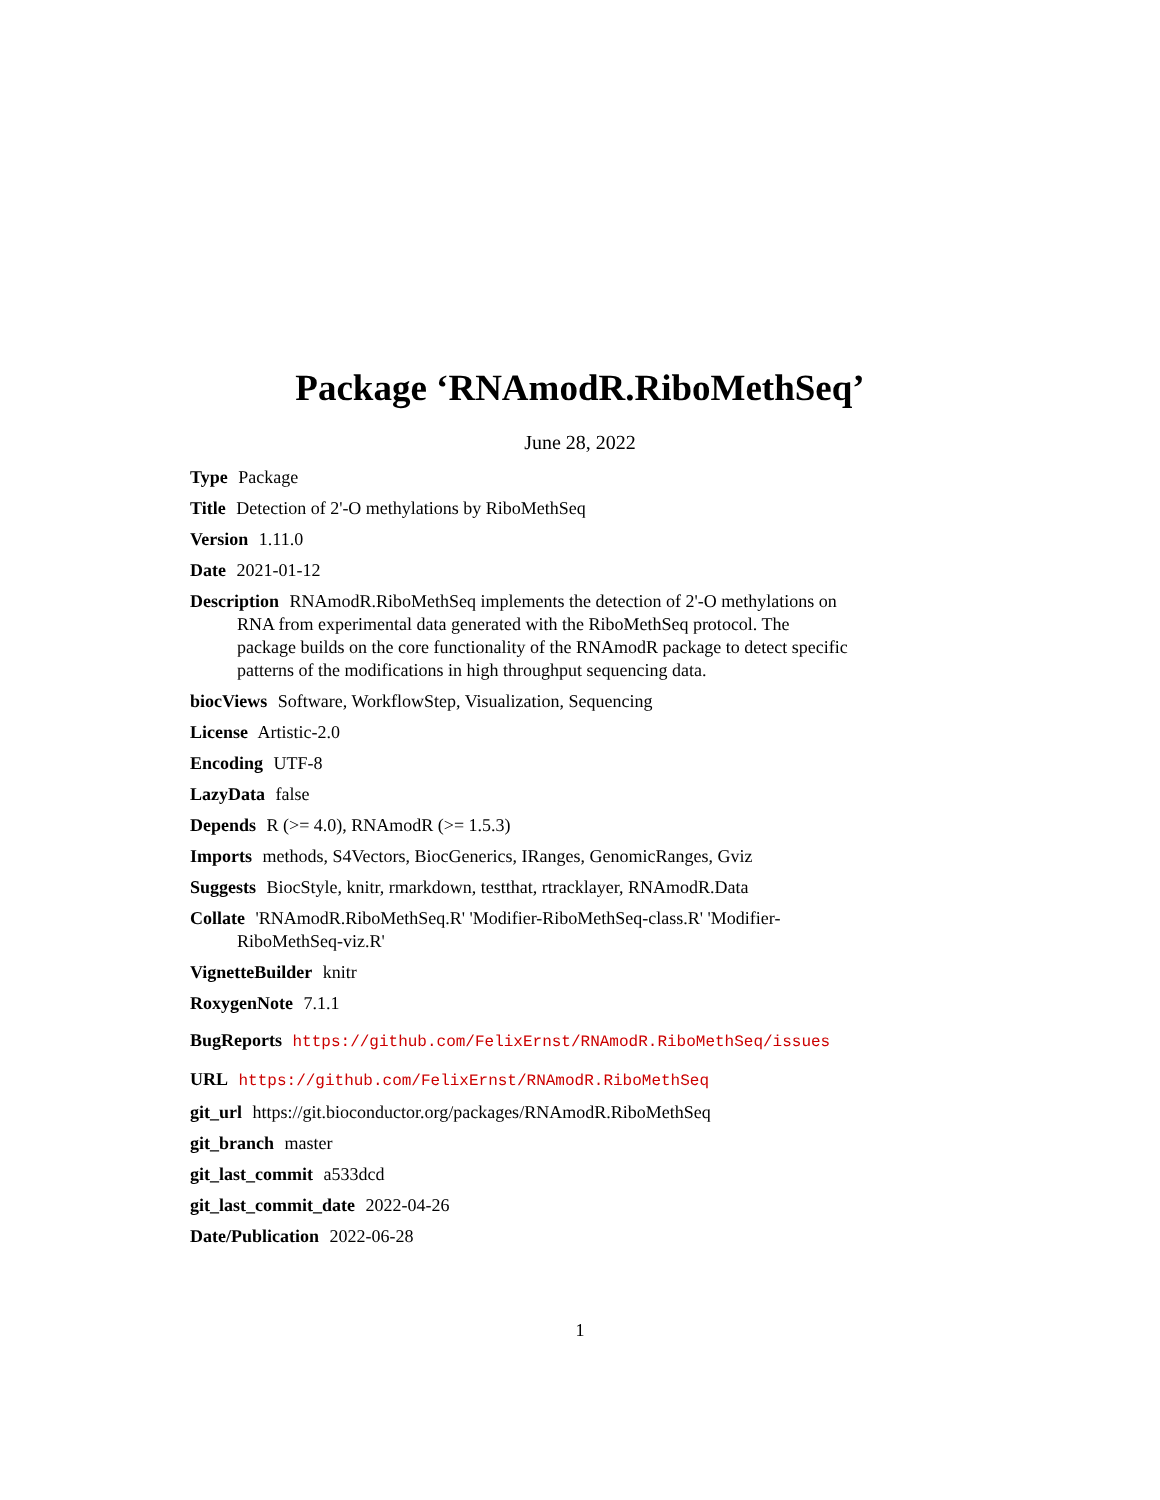Package ‘RNAmodR.RiboMethSeq’
June 28, 2022
Type Package
Title Detection of 2'-O methylations by RiboMethSeq
Version 1.11.0
Date 2021-01-12
Description RNAmodR.RiboMethSeq implements the detection of 2'-O methylations on RNA from experimental data generated with the RiboMethSeq protocol. The package builds on the core functionality of the RNAmodR package to detect specific patterns of the modifications in high throughput sequencing data.
biocViews Software, WorkflowStep, Visualization, Sequencing
License Artistic-2.0
Encoding UTF-8
LazyData false
Depends R (>= 4.0), RNAmodR (>= 1.5.3)
Imports methods, S4Vectors, BiocGenerics, IRanges, GenomicRanges, Gviz
Suggests BiocStyle, knitr, rmarkdown, testthat, rtracklayer, RNAmodR.Data
Collate 'RNAmodR.RiboMethSeq.R' 'Modifier-RiboMethSeq-class.R' 'Modifier-RiboMethSeq-viz.R'
VignetteBuilder knitr
RoxygenNote 7.1.1
BugReports https://github.com/FelixErnst/RNAmodR.RiboMethSeq/issues
URL https://github.com/FelixErnst/RNAmodR.RiboMethSeq
git_url https://git.bioconductor.org/packages/RNAmodR.RiboMethSeq
git_branch master
git_last_commit a533dcd
git_last_commit_date 2022-04-26
Date/Publication 2022-06-28
1